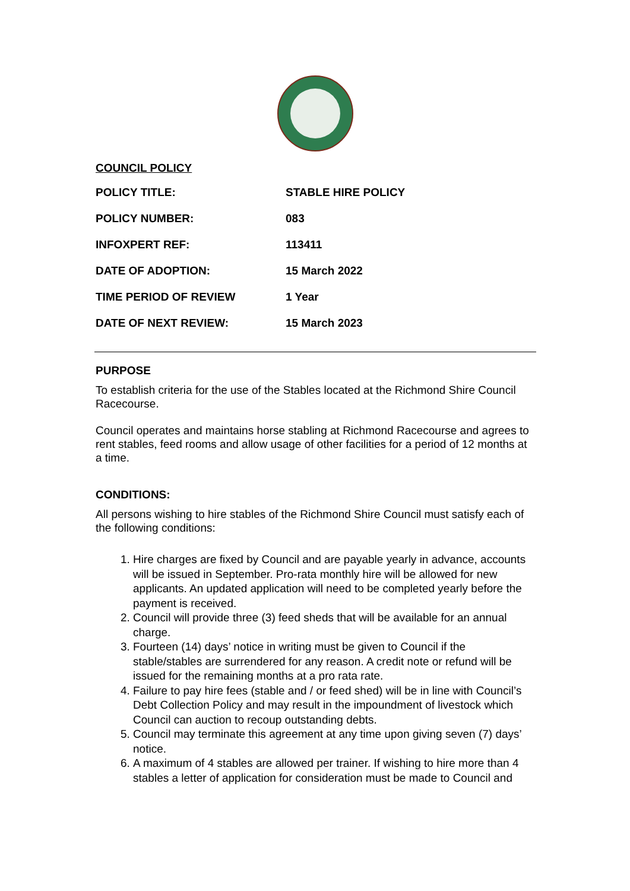COUNCIL POLICY
| POLICY TITLE: | STABLE HIRE POLICY |
| POLICY NUMBER: | 083 |
| INFOXPERT REF: | 113411 |
| DATE OF ADOPTION: | 15 March 2022 |
| TIME PERIOD OF REVIEW | 1 Year |
| DATE OF NEXT REVIEW: | 15 March 2023 |
PURPOSE
To establish criteria for the use of the Stables located at the Richmond Shire Council Racecourse.
Council operates and maintains horse stabling at Richmond Racecourse and agrees to rent stables, feed rooms and allow usage of other facilities for a period of 12 months at a time.
CONDITIONS:
All persons wishing to hire stables of the Richmond Shire Council must satisfy each of the following conditions:
1. Hire charges are fixed by Council and are payable yearly in advance, accounts will be issued in September. Pro-rata monthly hire will be allowed for new applicants. An updated application will need to be completed yearly before the payment is received.
2. Council will provide three (3) feed sheds that will be available for an annual charge.
3. Fourteen (14) days’ notice in writing must be given to Council if the stable/stables are surrendered for any reason. A credit note or refund will be issued for the remaining months at a pro rata rate.
4. Failure to pay hire fees (stable and / or feed shed) will be in line with Council’s Debt Collection Policy and may result in the impoundment of livestock which Council can auction to recoup outstanding debts.
5. Council may terminate this agreement at any time upon giving seven (7) days’ notice.
6. A maximum of 4 stables are allowed per trainer. If wishing to hire more than 4 stables a letter of application for consideration must be made to Council and